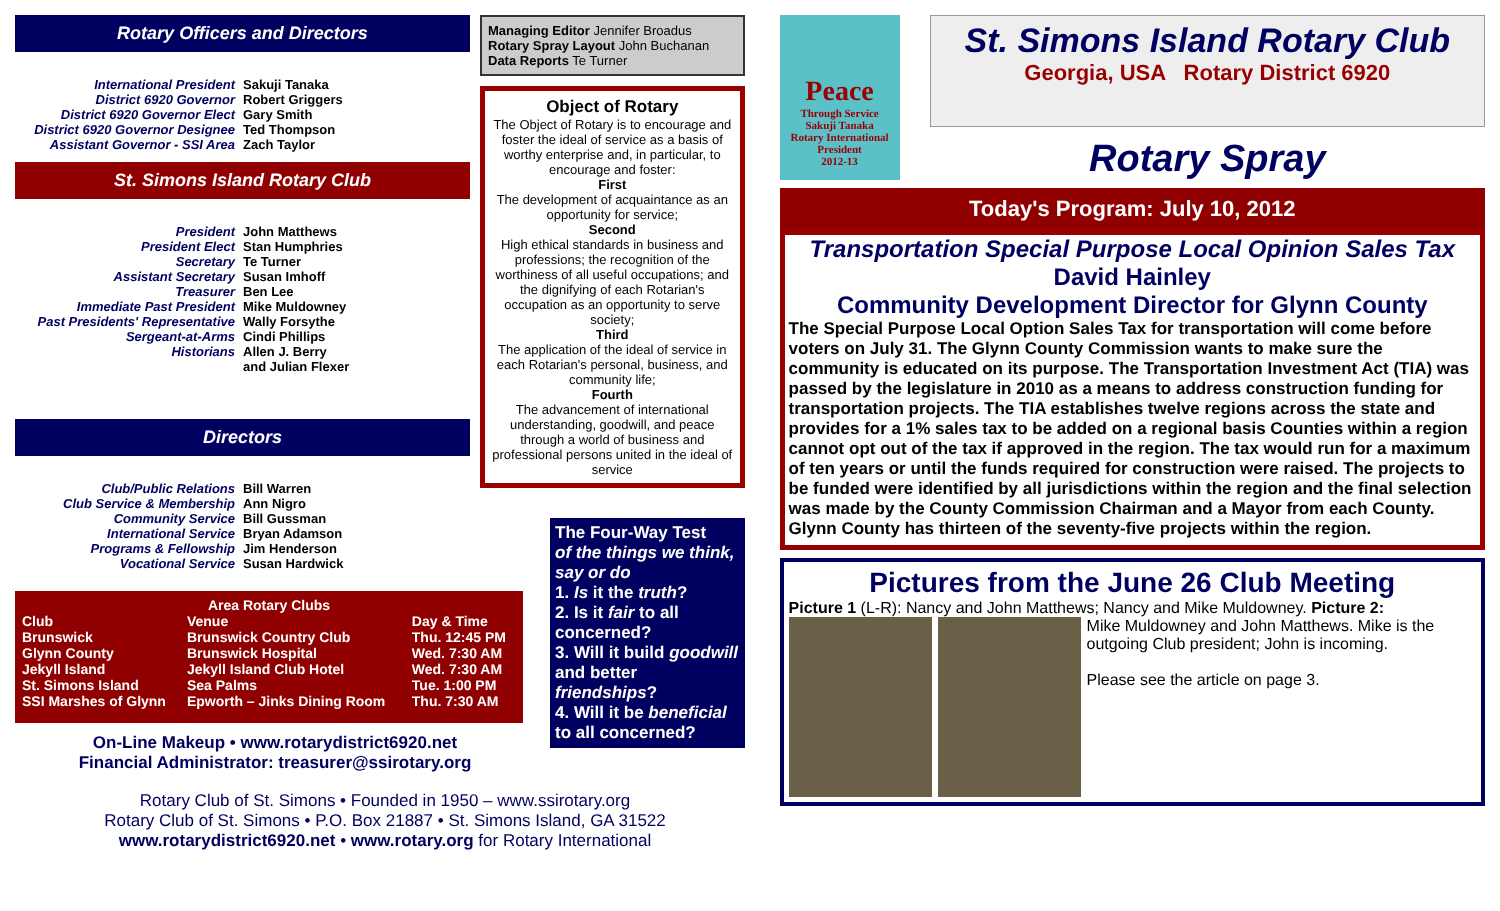Rotary Officers and Directors
International President Sakuji Tanaka District 6920 Governor Robert Griggers District 6920 Governor Elect Gary Smith District 6920 Governor Designee Ted Thompson Assistant Governor - SSI Area Zach Taylor
St. Simons Island Rotary Club
President John Matthews President Elect Stan Humphries Secretary Te Turner Assistant Secretary Susan Imhoff Treasurer Ben Lee Immediate Past President Mike Muldowney Past Presidents' Representative Wally Forsythe Sergeant-at-Arms Cindi Phillips Historians Allen J. Berry and Julian Flexer
Directors
Club/Public Relations Bill Warren Club Service & Membership Ann Nigro Community Service Bill Gussman International Service Bryan Adamson Programs & Fellowship Jim Henderson Vocational Service Susan Hardwick
| Area Rotary Clubs | | |
| --- | --- | --- |
| Club | Venue | Day & Time |
| Brunswick | Brunswick Country Club | Thu. 12:45 PM |
| Glynn County | Brunswick Hospital | Wed. 7:30 AM |
| Jekyll Island | Jekyll Island Club Hotel | Wed. 7:30 AM |
| St. Simons Island | Sea Palms | Tue. 1:00 PM |
| SSI Marshes of Glynn | Epworth – Jinks Dining Room | Thu. 7:30 AM |
On-Line Makeup • www.rotarydistrict6920.net
Financial Administrator: treasurer@ssirotary.org
Rotary Club of St. Simons • Founded in 1950 – www.ssirotary.org
Rotary Club of St. Simons • P.O. Box 21887 • St. Simons Island, GA 31522
www.rotarydistrict6920.net • www.rotary.org for Rotary International
Managing Editor Jennifer Broadus
Rotary Spray Layout John Buchanan
Data Reports Te Turner
Object of Rotary
The Object of Rotary is to encourage and foster the ideal of service as a basis of worthy enterprise and, in particular, to encourage and foster:
First
The development of acquaintance as an opportunity for service;
Second
High ethical standards in business and professions; the recognition of the worthiness of all useful occupations; and the dignifying of each Rotarian's occupation as an opportunity to serve society;
Third
The application of the ideal of service in each Rotarian's personal, business, and community life;
Fourth
The advancement of international understanding, goodwill, and peace through a world of business and professional persons united in the ideal of service
The Four-Way Test
of the things we think, say or do
1. Is it the truth?
2. Is it fair to all concerned?
3. Will it build goodwill and better friendships?
4. Will it be beneficial to all concerned?
Peace
Through Service
Sakuji Tanaka
Rotary International President
2012-13
St. Simons Island Rotary Club
Georgia, USA Rotary District 6920
Rotary Spray
Today's Program: July 10, 2012
Transportation Special Purpose Local Opinion Sales Tax
David Hainley
Community Development Director for Glynn County
The Special Purpose Local Option Sales Tax for transportation will come before voters on July 31. The Glynn County Commission wants to make sure the community is educated on its purpose. The Transportation Investment Act (TIA) was passed by the legislature in 2010 as a means to address construction funding for transportation projects. The TIA establishes twelve regions across the state and provides for a 1% sales tax to be added on a regional basis Counties within a region cannot opt out of the tax if approved in the region. The tax would run for a maximum of ten years or until the funds required for construction were raised. The projects to be funded were identified by all jurisdictions within the region and the final selection was made by the County Commission Chairman and a Mayor from each County. Glynn County has thirteen of the seventy-five projects within the region.
Pictures from the June 26 Club Meeting
Picture 1 (L-R): Nancy and John Matthews; Nancy and Mike Muldowney. Picture 2:
Mike Muldowney and John Matthews. Mike is the outgoing Club president; John is incoming.
Please see the article on page 3.